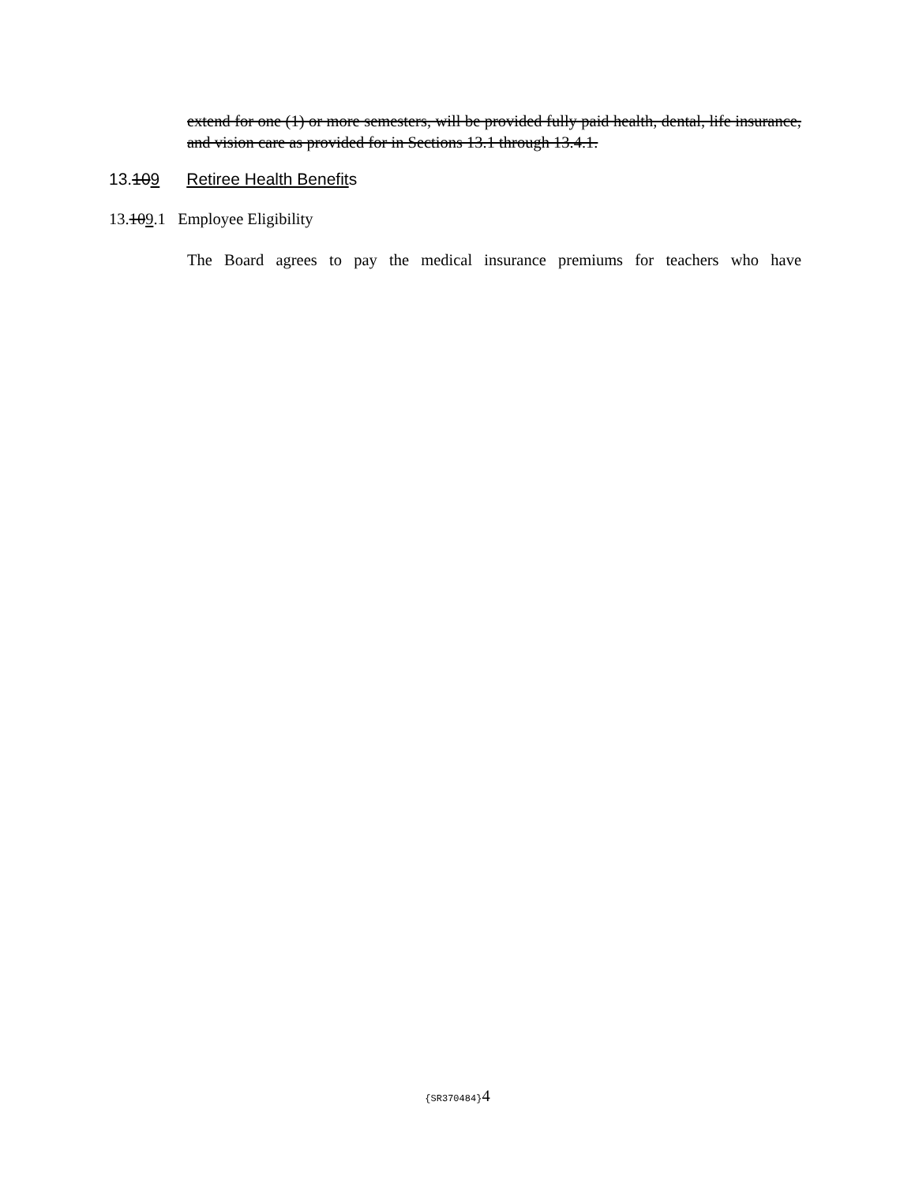extend for one (1) or more semesters, will be provided fully paid health, dental, life insurance, and vision care as provided for in Sections 13.1 through 13.4.1.
13.109 Retiree Health Benefits
13.109.1 Employee Eligibility
The Board agrees to pay the medical insurance premiums for teachers who have
{SR370484}4